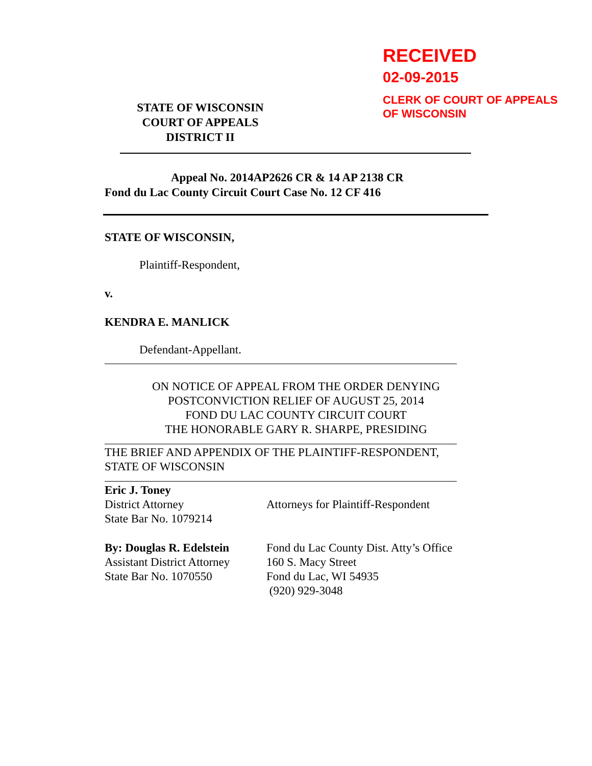RECEIVED
02-09-2015
CLERK OF COURT OF APPEALS
OF WISCONSIN
STATE OF WISCONSIN
COURT OF APPEALS
DISTRICT II
Appeal No. 2014AP2626 CR & 14 AP 2138 CR
Fond du Lac County Circuit Court Case No. 12 CF 416
STATE OF WISCONSIN,
Plaintiff-Respondent,
v.
KENDRA E. MANLICK
Defendant-Appellant.
ON NOTICE OF APPEAL FROM THE ORDER DENYING
POSTCONVICTION RELIEF OF AUGUST 25, 2014
FOND DU LAC COUNTY CIRCUIT COURT
THE HONORABLE GARY R. SHARPE, PRESIDING
THE BRIEF AND APPENDIX OF THE PLAINTIFF-RESPONDENT,
STATE OF WISCONSIN
Eric J. Toney
District Attorney
State Bar No. 1079214
Attorneys for Plaintiff-Respondent
By: Douglas R. Edelstein
Assistant District Attorney
State Bar No. 1070550
Fond du Lac County Dist. Atty’s Office
160 S. Macy Street
Fond du Lac, WI 54935
(920) 929-3048